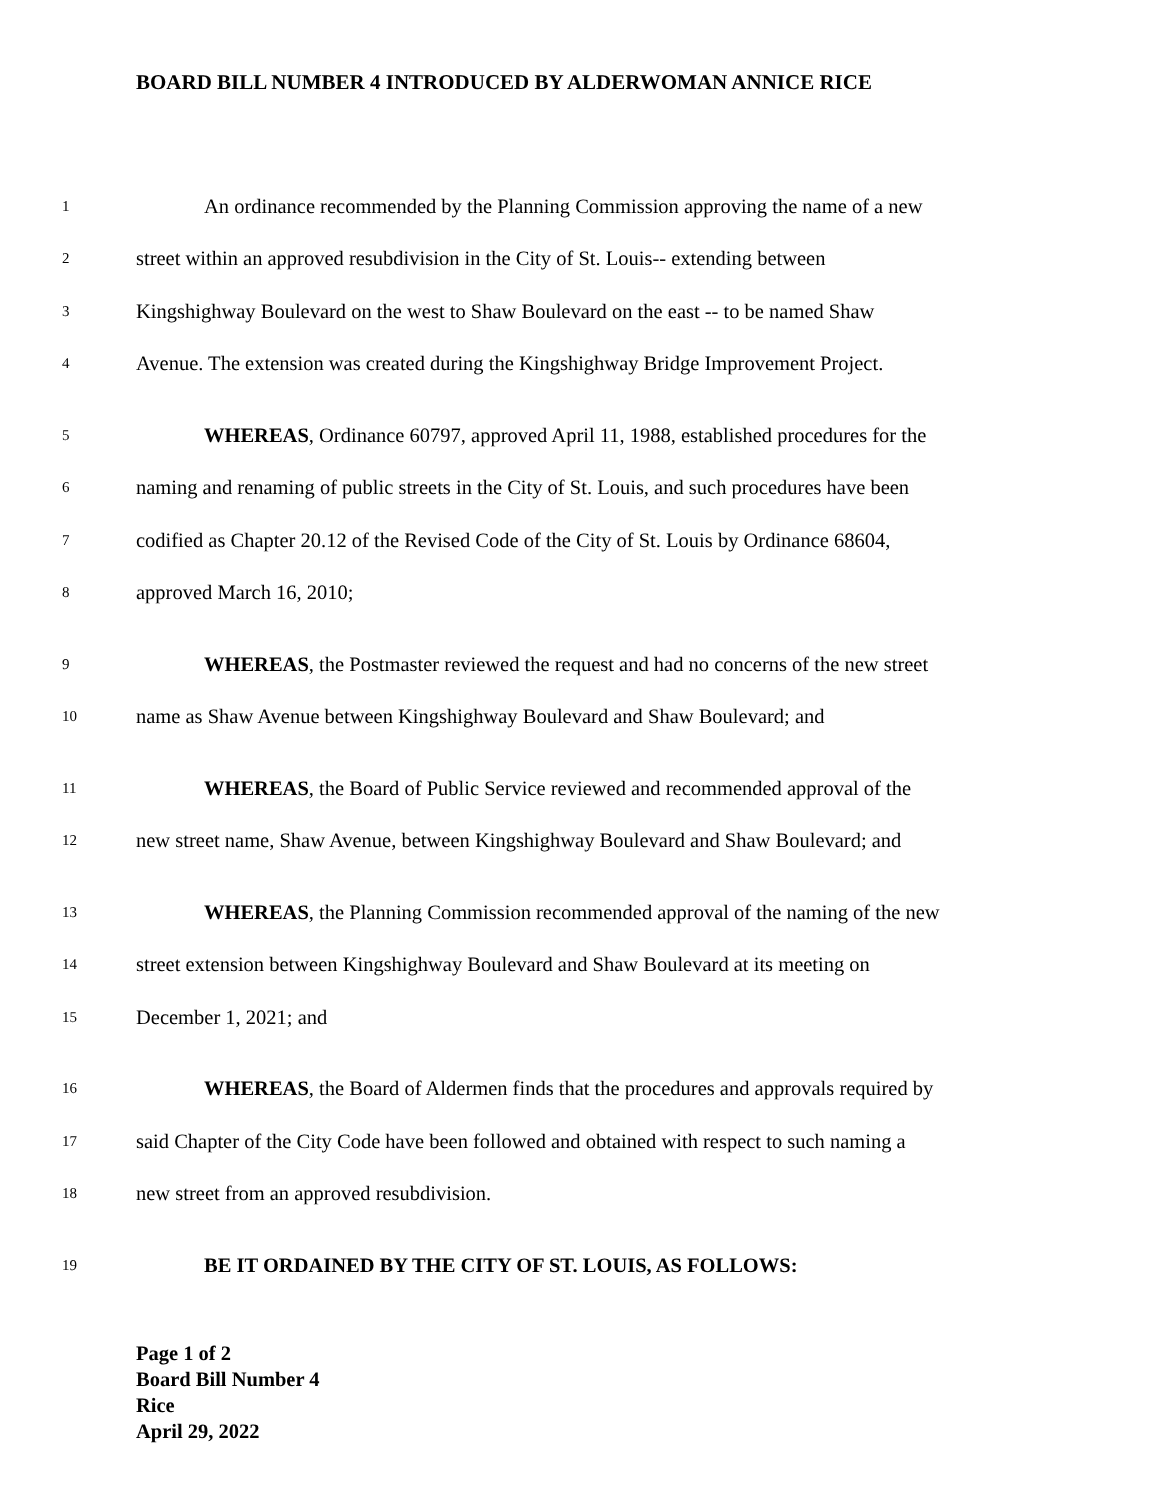BOARD BILL NUMBER 4 INTRODUCED BY ALDERWOMAN ANNICE RICE
1 An ordinance recommended by the Planning Commission approving the name of a new
2 street within an approved resubdivision in the City of St. Louis-- extending between
3 Kingshighway Boulevard on the west to Shaw Boulevard on the east -- to be named Shaw
4 Avenue. The extension was created during the Kingshighway Bridge Improvement Project.
5 WHEREAS, Ordinance 60797, approved April 11, 1988, established procedures for the
6 naming and renaming of public streets in the City of St. Louis, and such procedures have been
7 codified as Chapter 20.12 of the Revised Code of the City of St. Louis by Ordinance 68604,
8 approved March 16, 2010;
9 WHEREAS, the Postmaster reviewed the request and had no concerns of the new street
10 name as Shaw Avenue between Kingshighway Boulevard and Shaw Boulevard; and
11 WHEREAS, the Board of Public Service reviewed and recommended approval of the
12 new street name, Shaw Avenue, between Kingshighway Boulevard and Shaw Boulevard; and
13 WHEREAS, the Planning Commission recommended approval of the naming of the new
14 street extension between Kingshighway Boulevard and Shaw Boulevard at its meeting on
15 December 1, 2021; and
16 WHEREAS, the Board of Aldermen finds that the procedures and approvals required by
17 said Chapter of the City Code have been followed and obtained with respect to such naming a
18 new street from an approved resubdivision.
19 BE IT ORDAINED BY THE CITY OF ST. LOUIS, AS FOLLOWS:
Page 1 of 2
Board Bill Number 4
Rice
April 29, 2022